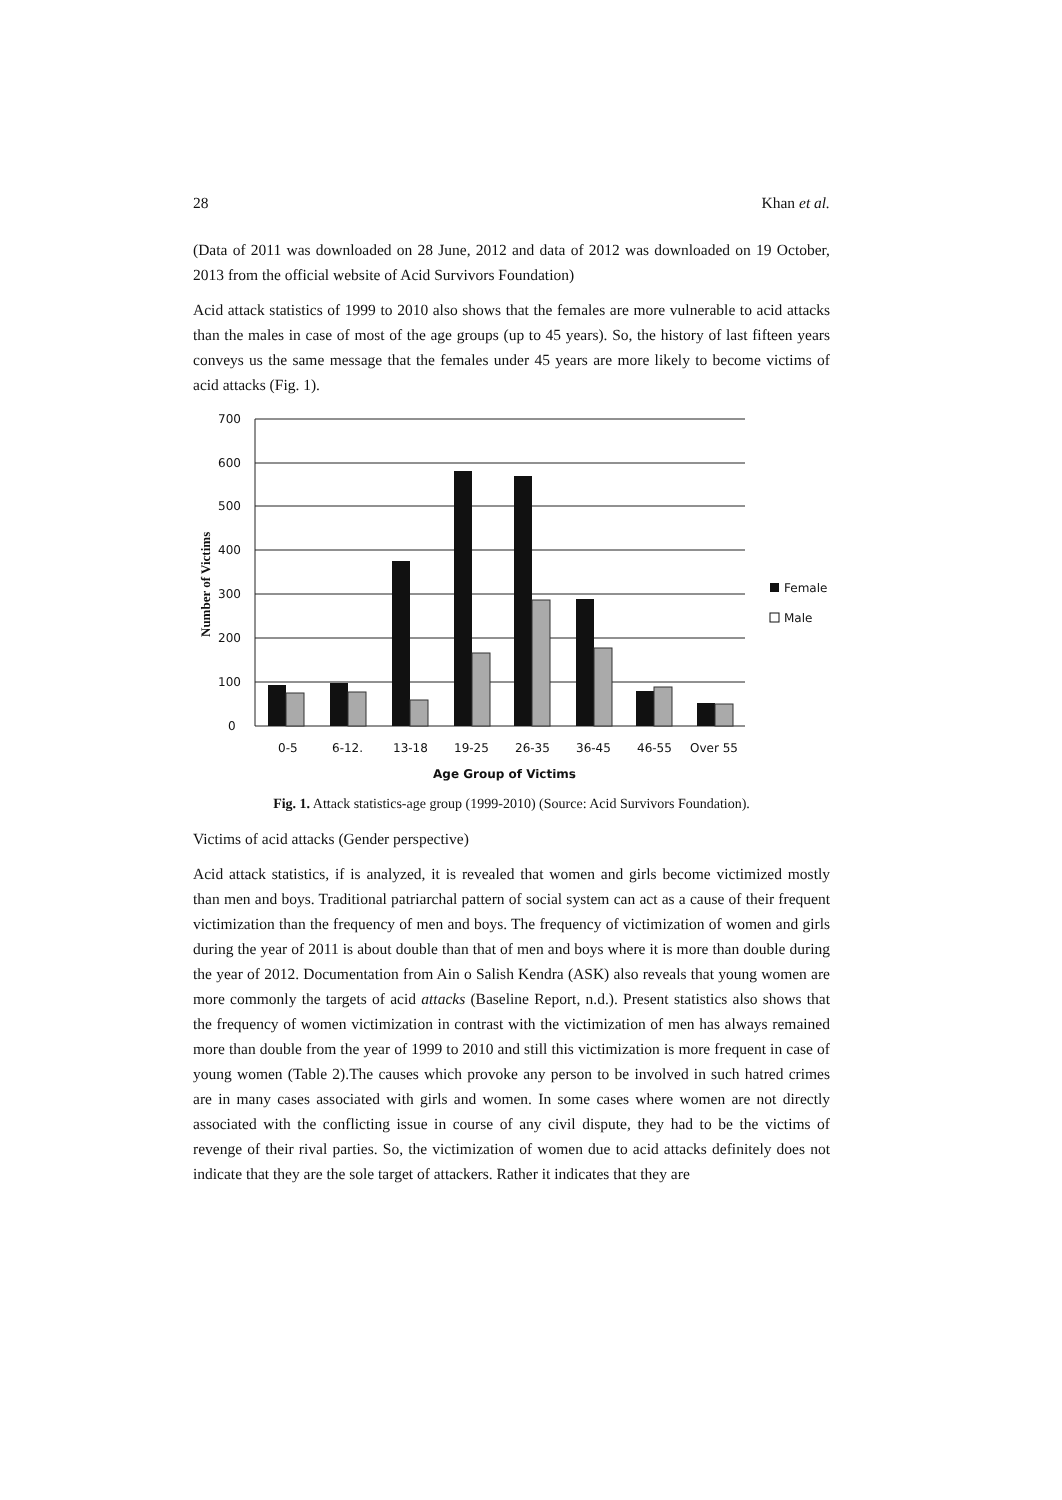28 Khan et al.
(Data of 2011 was downloaded on 28 June, 2012 and data of 2012 was downloaded on 19 October, 2013 from the official website of Acid Survivors Foundation)
Acid attack statistics of 1999 to 2010 also shows that the females are more vulnerable to acid attacks than the males in case of most of the age groups (up to 45 years). So, the history of last fifteen years conveys us the same message that the females under 45 years are more likely to become victims of acid attacks (Fig. 1).
700
600
500
400
300
200
100
0
0-5
6-12.
13-18
19-25
26-35
36-45
46-55
Over 55
Age Group of Victims
Number of Victims
Female
Male
Fig. 1. Attack statistics-age group (1999-2010) (Source: Acid Survivors Foundation).
Victims of acid attacks (Gender perspective)
Acid attack statistics, if is analyzed, it is revealed that women and girls become victimized mostly than men and boys. Traditional patriarchal pattern of social system can act as a cause of their frequent victimization than the frequency of men and boys. The frequency of victimization of women and girls during the year of 2011 is about double than that of men and boys where it is more than double during the year of 2012. Documentation from Ain o Salish Kendra (ASK) also reveals that young women are more commonly the targets of acid attacks (Baseline Report, n.d.). Present statistics also shows that the frequency of women victimization in contrast with the victimization of men has always remained more than double from the year of 1999 to 2010 and still this victimization is more frequent in case of young women (Table 2).The causes which provoke any person to be involved in such hatred crimes are in many cases associated with girls and women. In some cases where women are not directly associated with the conflicting issue in course of any civil dispute, they had to be the victims of revenge of their rival parties. So, the victimization of women due to acid attacks definitely does not indicate that they are the sole target of attackers. Rather it indicates that they are